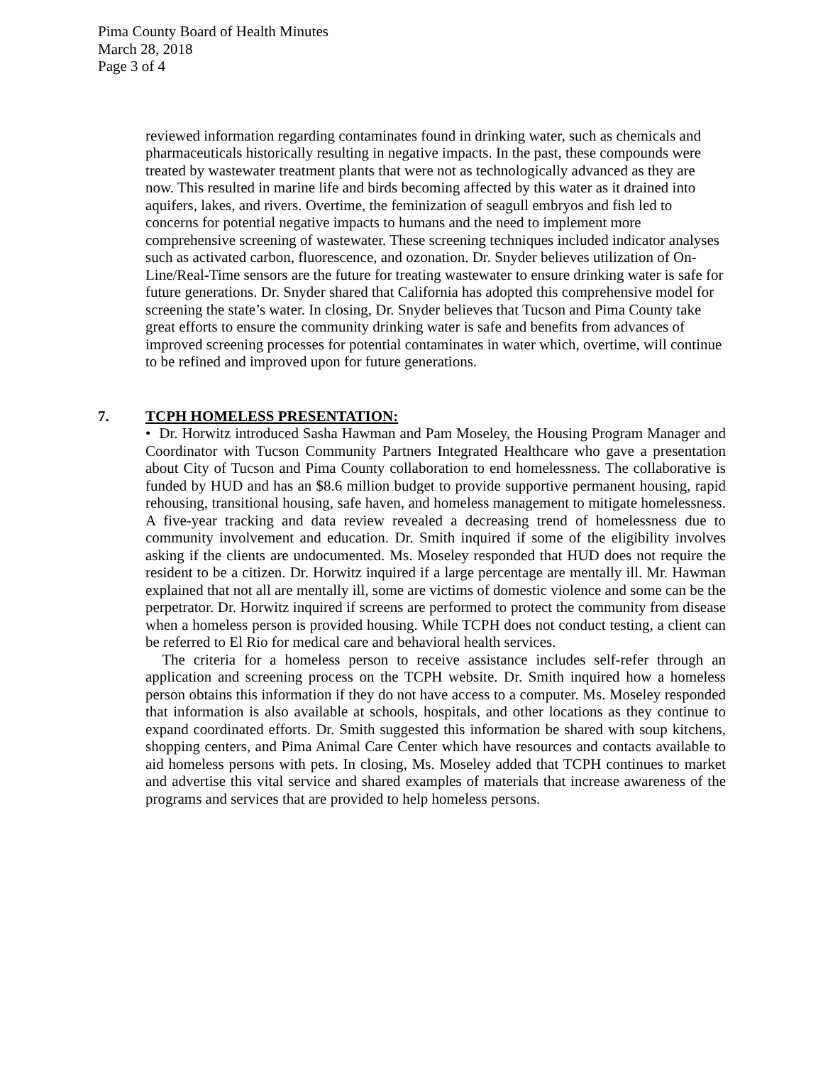Pima County Board of Health Minutes
March 28, 2018
Page 3 of 4
reviewed information regarding contaminates found in drinking water, such as chemicals and pharmaceuticals historically resulting in negative impacts. In the past, these compounds were treated by wastewater treatment plants that were not as technologically advanced as they are now. This resulted in marine life and birds becoming affected by this water as it drained into aquifers, lakes, and rivers. Overtime, the feminization of seagull embryos and fish led to concerns for potential negative impacts to humans and the need to implement more comprehensive screening of wastewater. These screening techniques included indicator analyses such as activated carbon, fluorescence, and ozonation. Dr. Snyder believes utilization of On-Line/Real-Time sensors are the future for treating wastewater to ensure drinking water is safe for future generations. Dr. Snyder shared that California has adopted this comprehensive model for screening the state’s water. In closing, Dr. Snyder believes that Tucson and Pima County take great efforts to ensure the community drinking water is safe and benefits from advances of improved screening processes for potential contaminates in water which, overtime, will continue to be refined and improved upon for future generations.
7. TCPH HOMELESS PRESENTATION:
• Dr. Horwitz introduced Sasha Hawman and Pam Moseley, the Housing Program Manager and Coordinator with Tucson Community Partners Integrated Healthcare who gave a presentation about City of Tucson and Pima County collaboration to end homelessness. The collaborative is funded by HUD and has an $8.6 million budget to provide supportive permanent housing, rapid rehousing, transitional housing, safe haven, and homeless management to mitigate homelessness. A five-year tracking and data review revealed a decreasing trend of homelessness due to community involvement and education. Dr. Smith inquired if some of the eligibility involves asking if the clients are undocumented. Ms. Moseley responded that HUD does not require the resident to be a citizen. Dr. Horwitz inquired if a large percentage are mentally ill. Mr. Hawman explained that not all are mentally ill, some are victims of domestic violence and some can be the perpetrator. Dr. Horwitz inquired if screens are performed to protect the community from disease when a homeless person is provided housing. While TCPH does not conduct testing, a client can be referred to El Rio for medical care and behavioral health services.
The criteria for a homeless person to receive assistance includes self-refer through an application and screening process on the TCPH website. Dr. Smith inquired how a homeless person obtains this information if they do not have access to a computer. Ms. Moseley responded that information is also available at schools, hospitals, and other locations as they continue to expand coordinated efforts. Dr. Smith suggested this information be shared with soup kitchens, shopping centers, and Pima Animal Care Center which have resources and contacts available to aid homeless persons with pets. In closing, Ms. Moseley added that TCPH continues to market and advertise this vital service and shared examples of materials that increase awareness of the programs and services that are provided to help homeless persons.